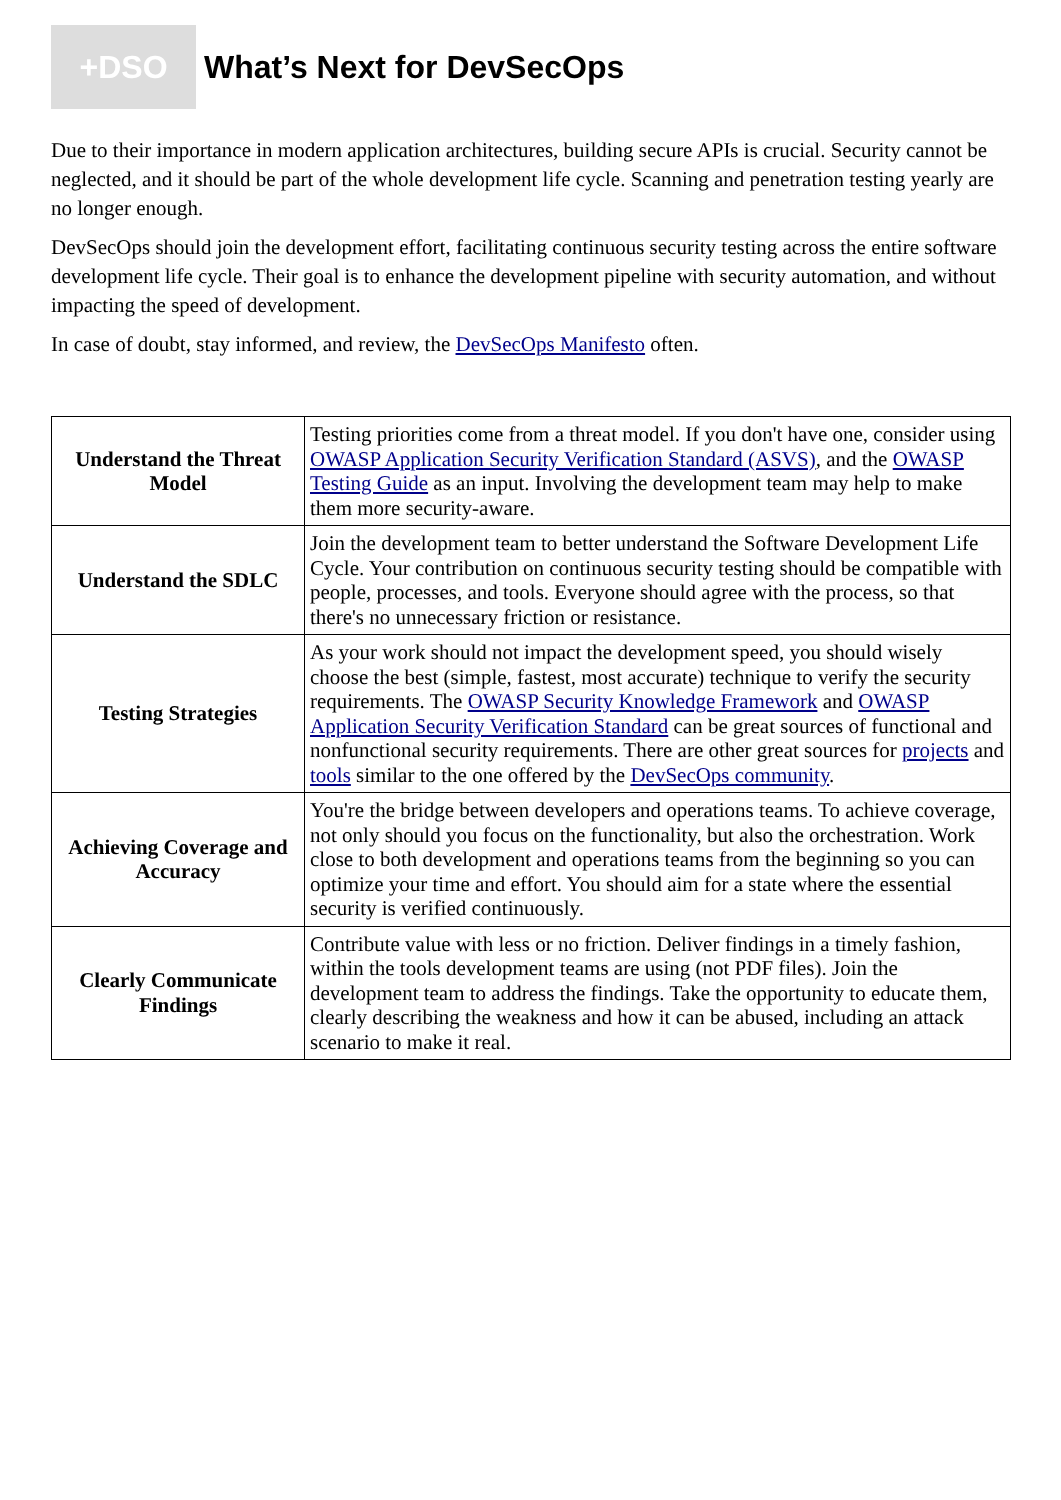+DSO
What’s Next for DevSecOps
Due to their importance in modern application architectures, building secure APIs is crucial. Security cannot be neglected, and it should be part of the whole development life cycle. Scanning and penetration testing yearly are no longer enough.
DevSecOps should join the development effort, facilitating continuous security testing across the entire software development life cycle. Their goal is to enhance the development pipeline with security automation, and without impacting the speed of development.
In case of doubt, stay informed, and review, the DevSecOps Manifesto often.
| Understand the Threat Model | Testing priorities come from a threat model. If you don't have one, consider using OWASP Application Security Verification Standard (ASVS) , and the OWASP Testing Guide as an input. Involving the development team may help to make them more security-aware. |
| Understand the SDLC | Join the development team to better understand the Software Development Life Cycle. Your contribution on continuous security testing should be compatible with people, processes, and tools. Everyone should agree with the process, so that there's no unnecessary friction or resistance. |
| Testing Strategies | As your work should not impact the development speed, you should wisely choose the best (simple, fastest, most accurate) technique to verify the security requirements. The OWASP Security Knowledge Framework and OWASP Application Security Verification Standard can be great sources of functional and nonfunctional security requirements. There are other great sources for projects and tools similar to the one offered by the DevSecOps community . |
| Achieving Coverage and Accuracy | You're the bridge between developers and operations teams. To achieve coverage, not only should you focus on the functionality, but also the orchestration. Work close to both development and operations teams from the beginning so you can optimize your time and effort. You should aim for a state where the essential security is verified continuously. |
| Clearly Communicate Findings | Contribute value with less or no friction. Deliver findings in a timely fashion, within the tools development teams are using (not PDF files). Join the development team to address the findings. Take the opportunity to educate them, clearly describing the weakness and how it can be abused, including an attack scenario to make it real. |